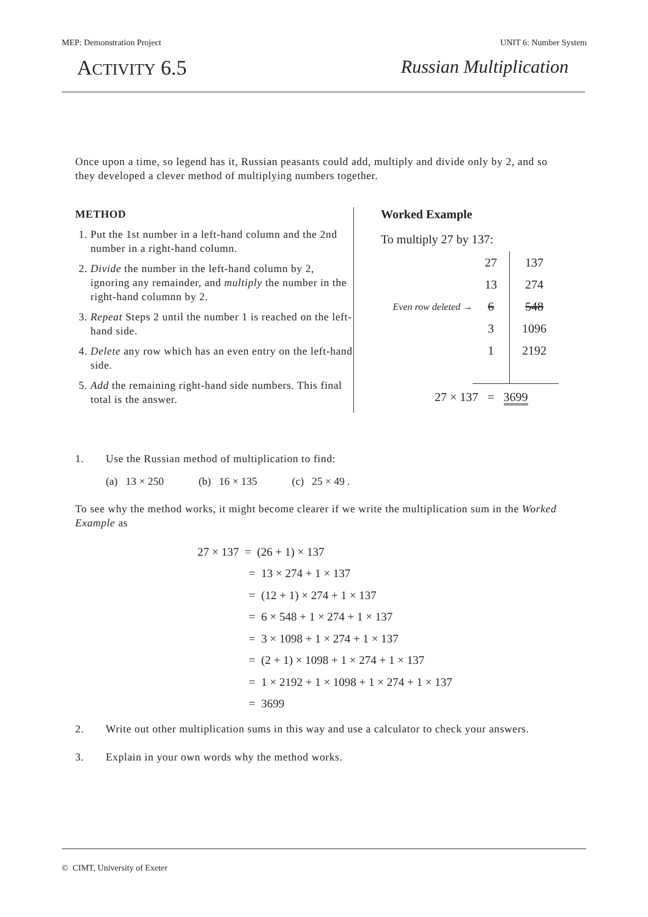MEP: Demonstration Project UNIT 6: Number System
ACTIVITY 6.5 Russian Multiplication
Once upon a time, so legend has it, Russian peasants could add, multiply and divide only by 2, and so they developed a clever method of multiplying numbers together.
METHOD
1. Put the 1st number in a left-hand column and the 2nd number in a right-hand column.
2. Divide the number in the left-hand column by 2, ignoring any remainder, and multiply the number in the right-hand columnn by 2.
3. Repeat Steps 2 until the number 1 is reached on the left-hand side.
4. Delete any row which has an even entry on the left-hand side.
5. Add the remaining right-hand side numbers. This final total is the answer.
Worked Example
To multiply 27 by 137:
| 27 | 137 |
| 13 | 274 |
| Even row deleted → 6 | 548 |
| 3 | 1096 |
| 1 | 2192 |
27 × 137 = 3699
1. Use the Russian method of multiplication to find:
(a) 13 × 250 (b) 16 × 135 (c) 25 × 49 .
To see why the method works, it might become clearer if we write the multiplication sum in the Worked Example as
27 × 137 = (26 + 1) × 137
= 13 × 274 + 1 × 137
= (12 + 1) × 274 + 1 × 137
= 6 × 548 + 1 × 274 + 1 × 137
= 3 × 1098 + 1 × 274 + 1 × 137
= (2 + 1) × 1098 + 1 × 274 + 1 × 137
= 1 × 2192 + 1 × 1098 + 1 × 274 + 1 × 137
= 3699
2. Write out other multiplication sums in this way and use a calculator to check your answers.
3. Explain in your own words why the method works.
© CIMT, University of Exeter